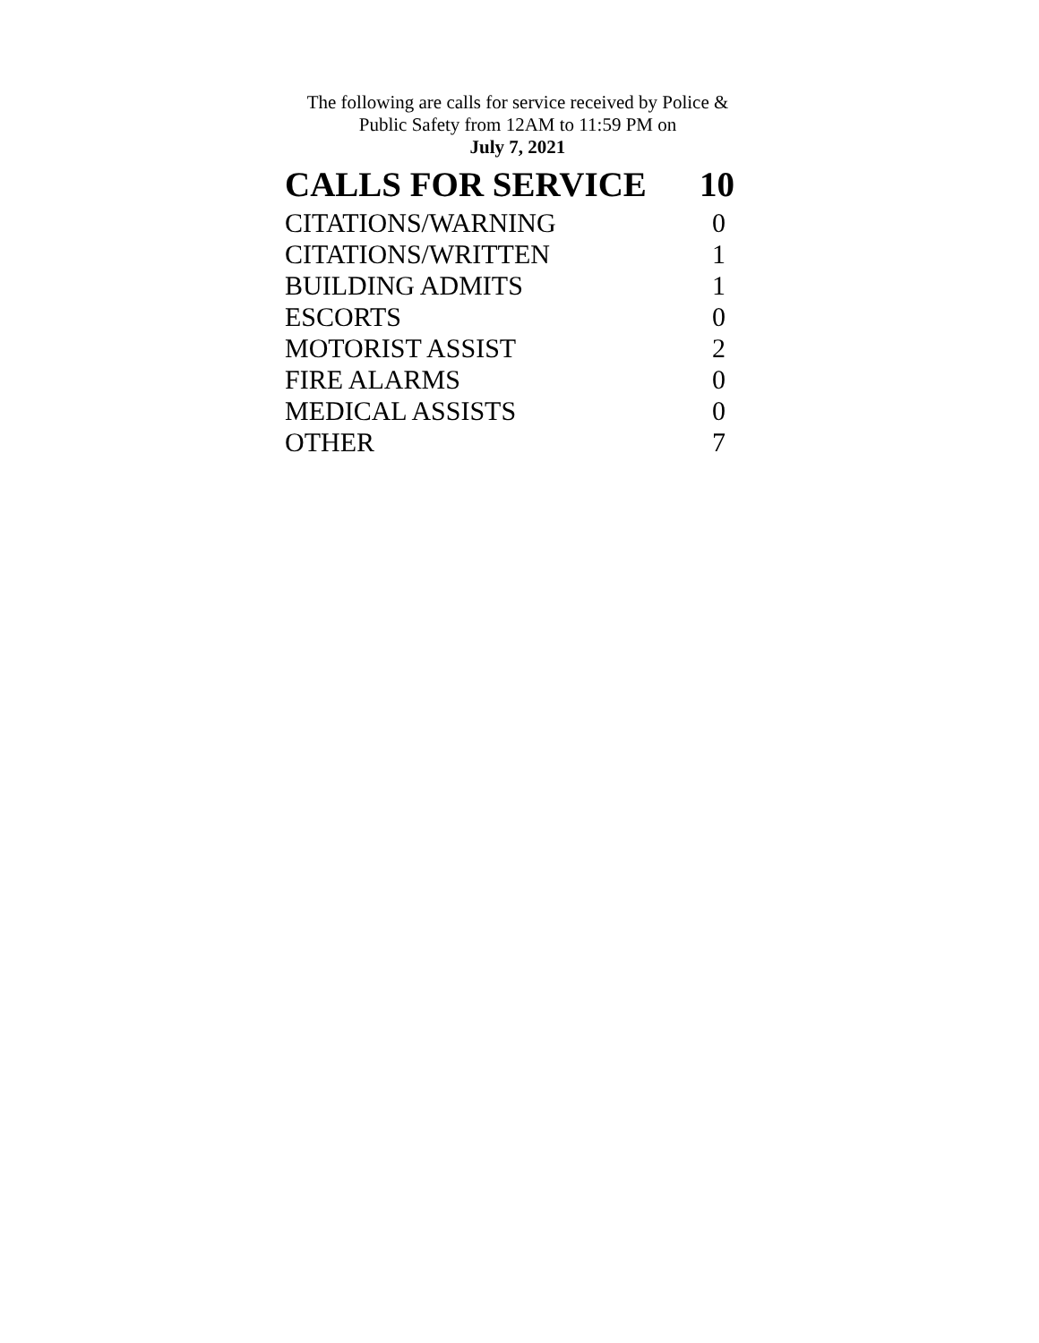The following are calls for service received by Police &
Public Safety from 12AM to 11:59 PM on
July 7, 2021
| CALLS FOR SERVICE | 10 |
| --- | --- |
| CITATIONS/WARNING | 0 |
| CITATIONS/WRITTEN | 1 |
| BUILDING ADMITS | 1 |
| ESCORTS | 0 |
| MOTORIST ASSIST | 2 |
| FIRE ALARMS | 0 |
| MEDICAL ASSISTS | 0 |
| OTHER | 7 |